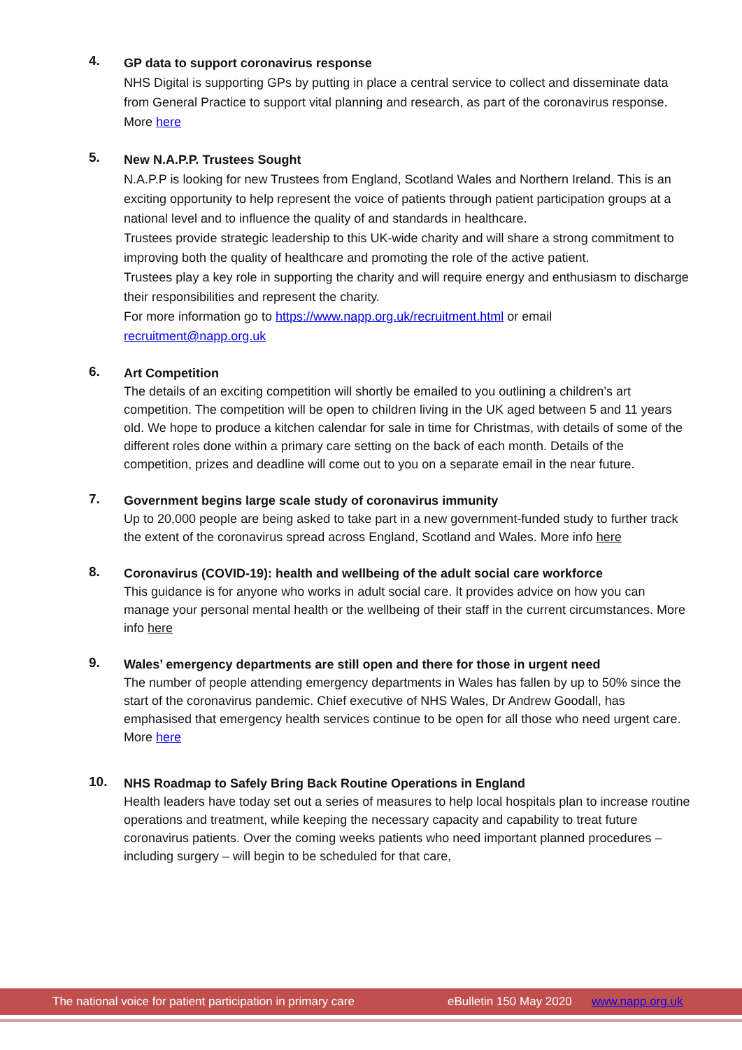4.
GP data to support coronavirus response
NHS Digital is supporting GPs by putting in place a central service to collect and disseminate data from General Practice to support vital planning and research, as part of the coronavirus response. More here
5.
New N.A.P.P. Trustees Sought
N.A.P.P is looking for new Trustees from England, Scotland Wales and Northern Ireland. This is an exciting opportunity to help represent the voice of patients through patient participation groups at a national level and to influence the quality of and standards in healthcare.
Trustees provide strategic leadership to this UK-wide charity and will share a strong commitment to improving both the quality of healthcare and promoting the role of the active patient.
Trustees play a key role in supporting the charity and will require energy and enthusiasm to discharge their responsibilities and represent the charity.
For more information go to https://www.napp.org.uk/recruitment.html or email recruitment@napp.org.uk
6.
Art Competition
The details of an exciting competition will shortly be emailed to you outlining a children’s art competition. The competition will be open to children living in the UK aged between 5 and 11 years old. We hope to produce a kitchen calendar for sale in time for Christmas, with details of some of the different roles done within a primary care setting on the back of each month. Details of the competition, prizes and deadline will come out to you on a separate email in the near future.
7.
Government begins large scale study of coronavirus immunity
Up to 20,000 people are being asked to take part in a new government-funded study to further track the extent of the coronavirus spread across England, Scotland and Wales. More info here
8.
Coronavirus (COVID-19): health and wellbeing of the adult social care workforce
This guidance is for anyone who works in adult social care. It provides advice on how you can manage your personal mental health or the wellbeing of their staff in the current circumstances. More info here
9.
Wales’ emergency departments are still open and there for those in urgent need
The number of people attending emergency departments in Wales has fallen by up to 50% since the start of the coronavirus pandemic. Chief executive of NHS Wales, Dr Andrew Goodall, has emphasised that emergency health services continue to be open for all those who need urgent care. More here
10.
NHS Roadmap to Safely Bring Back Routine Operations in England
Health leaders have today set out a series of measures to help local hospitals plan to increase routine operations and treatment, while keeping the necessary capacity and capability to treat future coronavirus patients. Over the coming weeks patients who need important planned procedures – including surgery – will begin to be scheduled for that care,
The national voice for patient participation in primary care eBulletin 150 May 2020 www.napp.org.uk